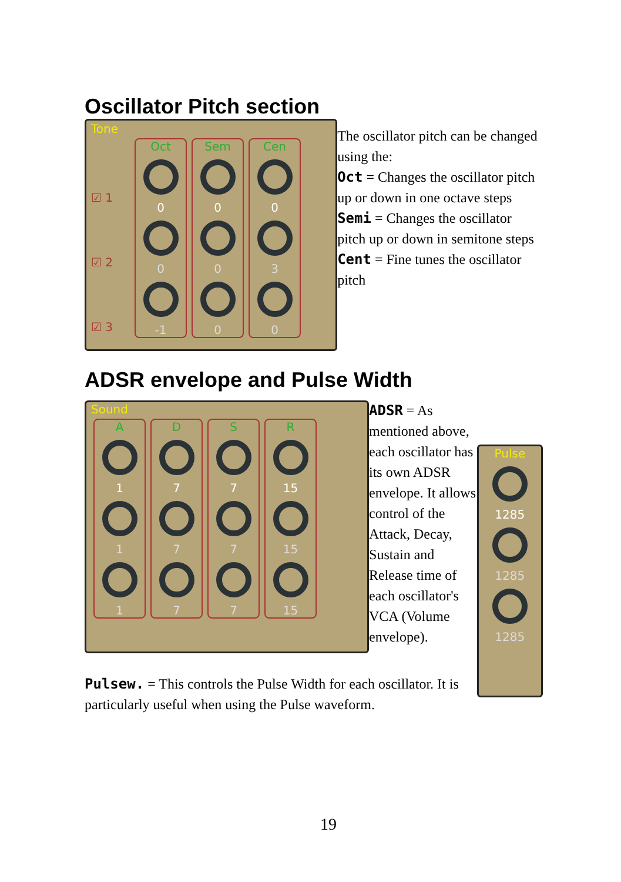Oscillator Pitch section
Tone
☑ 1
☑ 2
☑ 3
Oct
0
0
-1
Sem
0
0
0
Cen
0
3
0
The oscillator pitch can be changed using the:
Oct = Changes the oscillator pitch up or down in one octave steps
Semi = Changes the oscillator pitch up or down in semitone steps
Cent = Fine tunes the oscillator pitch
ADSR envelope and Pulse Width
Sound
A
1
1
1
D
7
7
7
S
7
7
7
R
15
15
15
ADSR = As mentioned above, each oscillator has its own ADSR envelope. It allows control of the Attack, Decay, Sustain and Release time of each oscillator's VCA (Volume envelope).
Pulse
1285
1285
1285
Pulsew. = This controls the Pulse Width for each oscillator. It is particularly useful when using the Pulse waveform.
19